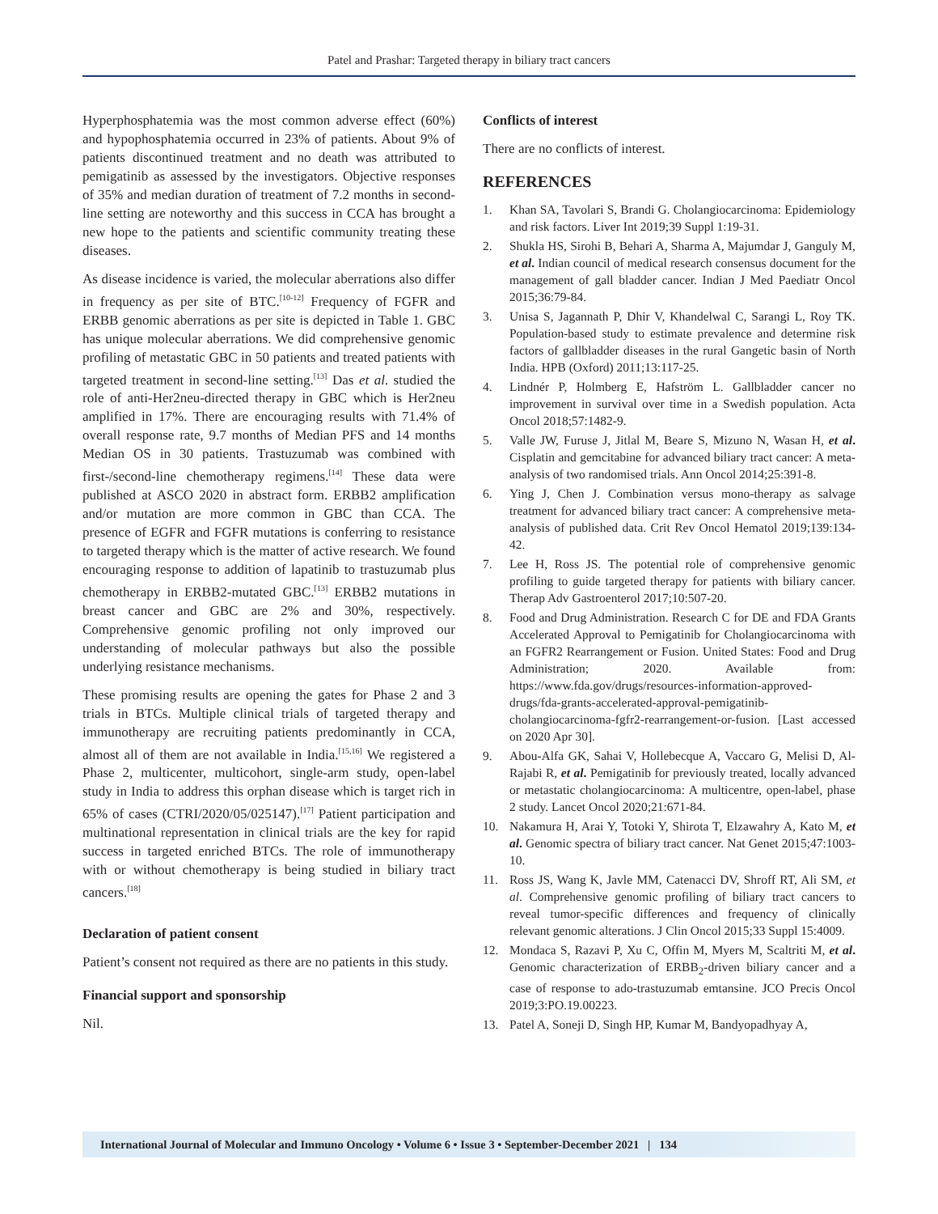Patel and Prashar: Targeted therapy in biliary tract cancers
Hyperphosphatemia was the most common adverse effect (60%) and hypophosphatemia occurred in 23% of patients. About 9% of patients discontinued treatment and no death was attributed to pemigatinib as assessed by the investigators. Objective responses of 35% and median duration of treatment of 7.2 months in second-line setting are noteworthy and this success in CCA has brought a new hope to the patients and scientific community treating these diseases.
As disease incidence is varied, the molecular aberrations also differ in frequency as per site of BTC.<sup>[10-12]</sup> Frequency of FGFR and ERBB genomic aberrations as per site is depicted in Table 1. GBC has unique molecular aberrations. We did comprehensive genomic profiling of metastatic GBC in 50 patients and treated patients with targeted treatment in second-line setting.<sup>[13]</sup> Das et al. studied the role of anti-Her2neu-directed therapy in GBC which is Her2neu amplified in 17%. There are encouraging results with 71.4% of overall response rate, 9.7 months of Median PFS and 14 months Median OS in 30 patients. Trastuzumab was combined with first-/second-line chemotherapy regimens.<sup>[14]</sup> These data were published at ASCO 2020 in abstract form. ERBB2 amplification and/or mutation are more common in GBC than CCA. The presence of EGFR and FGFR mutations is conferring to resistance to targeted therapy which is the matter of active research. We found encouraging response to addition of lapatinib to trastuzumab plus chemotherapy in ERBB2-mutated GBC.<sup>[13]</sup> ERBB2 mutations in breast cancer and GBC are 2% and 30%, respectively. Comprehensive genomic profiling not only improved our understanding of molecular pathways but also the possible underlying resistance mechanisms.
These promising results are opening the gates for Phase 2 and 3 trials in BTCs. Multiple clinical trials of targeted therapy and immunotherapy are recruiting patients predominantly in CCA, almost all of them are not available in India.<sup>[15,16]</sup> We registered a Phase 2, multicenter, multicohort, single-arm study, open-label study in India to address this orphan disease which is target rich in 65% of cases (CTRI/2020/05/025147).<sup>[17]</sup> Patient participation and multinational representation in clinical trials are the key for rapid success in targeted enriched BTCs. The role of immunotherapy with or without chemotherapy is being studied in biliary tract cancers.<sup>[18]</sup>
Declaration of patient consent
Patient’s consent not required as there are no patients in this study.
Financial support and sponsorship
Nil.
Conflicts of interest
There are no conflicts of interest.
REFERENCES
1. Khan SA, Tavolari S, Brandi G. Cholangiocarcinoma: Epidemiology and risk factors. Liver Int 2019;39 Suppl 1:19-31.
2. Shukla HS, Sirohi B, Behari A, Sharma A, Majumdar J, Ganguly M, et al. Indian council of medical research consensus document for the management of gall bladder cancer. Indian J Med Paediatr Oncol 2015;36:79-84.
3. Unisa S, Jagannath P, Dhir V, Khandelwal C, Sarangi L, Roy TK. Population-based study to estimate prevalence and determine risk factors of gallbladder diseases in the rural Gangetic basin of North India. HPB (Oxford) 2011;13:117-25.
4. Lindnér P, Holmberg E, Hafström L. Gallbladder cancer no improvement in survival over time in a Swedish population. Acta Oncol 2018;57:1482-9.
5. Valle JW, Furuse J, Jitlal M, Beare S, Mizuno N, Wasan H, et al. Cisplatin and gemcitabine for advanced biliary tract cancer: A meta-analysis of two randomised trials. Ann Oncol 2014;25:391-8.
6. Ying J, Chen J. Combination versus mono-therapy as salvage treatment for advanced biliary tract cancer: A comprehensive meta-analysis of published data. Crit Rev Oncol Hematol 2019;139:134-42.
7. Lee H, Ross JS. The potential role of comprehensive genomic profiling to guide targeted therapy for patients with biliary cancer. Therap Adv Gastroenterol 2017;10:507-20.
8. Food and Drug Administration. Research C for DE and FDA Grants Accelerated Approval to Pemigatinib for Cholangiocarcinoma with an FGFR2 Rearrangement or Fusion. United States: Food and Drug Administration; 2020. Available from: https://www.fda.gov/drugs/resources-information-approved-drugs/fda-grants-accelerated-approval-pemigatinib-cholangiocarcinoma-fgfr2-rearrangement-or-fusion. [Last accessed on 2020 Apr 30].
9. Abou-Alfa GK, Sahai V, Hollebecque A, Vaccaro G, Melisi D, Al-Rajabi R, et al. Pemigatinib for previously treated, locally advanced or metastatic cholangiocarcinoma: A multicentre, open-label, phase 2 study. Lancet Oncol 2020;21:671-84.
10. Nakamura H, Arai Y, Totoki Y, Shirota T, Elzawahry A, Kato M, et al. Genomic spectra of biliary tract cancer. Nat Genet 2015;47:1003-10.
11. Ross JS, Wang K, Javle MM, Catenacci DV, Shroff RT, Ali SM, et al. Comprehensive genomic profiling of biliary tract cancers to reveal tumor-specific differences and frequency of clinically relevant genomic alterations. J Clin Oncol 2015;33 Suppl 15:4009.
12. Mondaca S, Razavi P, Xu C, Offin M, Myers M, Scaltriti M, et al. Genomic characterization of ERBB<sub>2</sub>-driven biliary cancer and a case of response to ado-trastuzumab emtansine. JCO Precis Oncol 2019;3:PO.19.00223.
13. Patel A, Soneji D, Singh HP, Kumar M, Bandyopadhyay A,
International Journal of Molecular and Immuno Oncology • Volume 6 • Issue 3 • September-December 2021 | 134